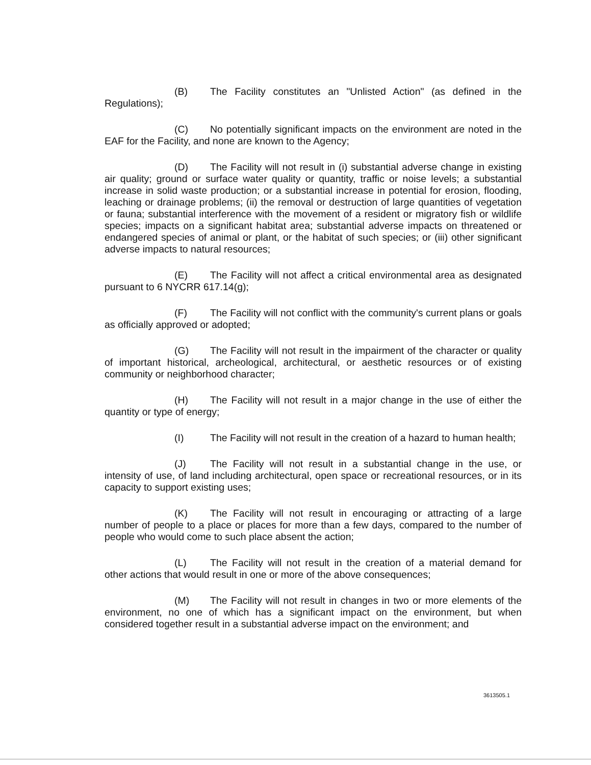(B) The Facility constitutes an "Unlisted Action" (as defined in the Regulations);
(C) No potentially significant impacts on the environment are noted in the EAF for the Facility, and none are known to the Agency;
(D) The Facility will not result in (i) substantial adverse change in existing air quality; ground or surface water quality or quantity, traffic or noise levels; a substantial increase in solid waste production; or a substantial increase in potential for erosion, flooding, leaching or drainage problems; (ii) the removal or destruction of large quantities of vegetation or fauna; substantial interference with the movement of a resident or migratory fish or wildlife species; impacts on a significant habitat area; substantial adverse impacts on threatened or endangered species of animal or plant, or the habitat of such species; or (iii) other significant adverse impacts to natural resources;
(E) The Facility will not affect a critical environmental area as designated pursuant to 6 NYCRR 617.14(g);
(F) The Facility will not conflict with the community's current plans or goals as officially approved or adopted;
(G) The Facility will not result in the impairment of the character or quality of important historical, archeological, architectural, or aesthetic resources or of existing community or neighborhood character;
(H) The Facility will not result in a major change in the use of either the quantity or type of energy;
(I) The Facility will not result in the creation of a hazard to human health;
(J) The Facility will not result in a substantial change in the use, or intensity of use, of land including architectural, open space or recreational resources, or in its capacity to support existing uses;
(K) The Facility will not result in encouraging or attracting of a large number of people to a place or places for more than a few days, compared to the number of people who would come to such place absent the action;
(L) The Facility will not result in the creation of a material demand for other actions that would result in one or more of the above consequences;
(M) The Facility will not result in changes in two or more elements of the environment, no one of which has a significant impact on the environment, but when considered together result in a substantial adverse impact on the environment; and
3613505.1